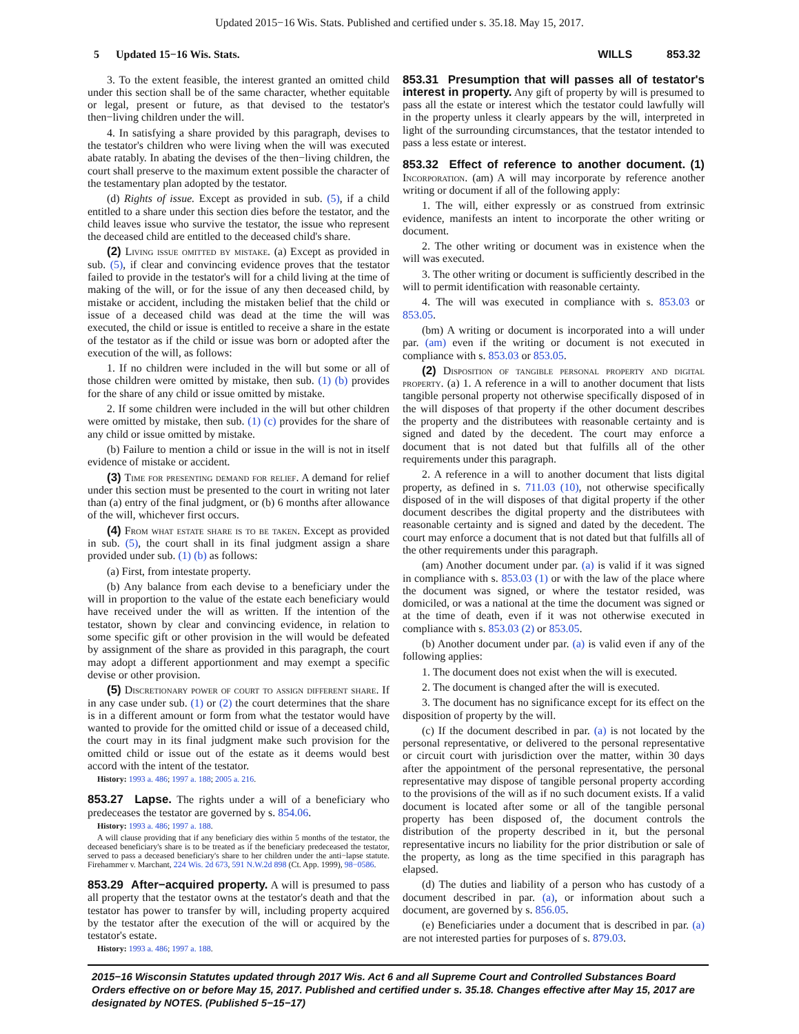Updated 2015−16 Wis. Stats. Published and certified under s. 35.18. May 15, 2017.
5 Updated 15−16 Wis. Stats.
WILLS 853.32
3. To the extent feasible, the interest granted an omitted child under this section shall be of the same character, whether equitable or legal, present or future, as that devised to the testator's then−living children under the will.
4. In satisfying a share provided by this paragraph, devises to the testator's children who were living when the will was executed abate ratably. In abating the devises of the then−living children, the court shall preserve to the maximum extent possible the character of the testamentary plan adopted by the testator.
(d) Rights of issue. Except as provided in sub. (5), if a child entitled to a share under this section dies before the testator, and the child leaves issue who survive the testator, the issue who represent the deceased child are entitled to the deceased child's share.
(2) Living issue omitted by mistake. (a) Except as provided in sub. (5), if clear and convincing evidence proves that the testator failed to provide in the testator's will for a child living at the time of making of the will, or for the issue of any then deceased child, by mistake or accident, including the mistaken belief that the child or issue of a deceased child was dead at the time the will was executed, the child or issue is entitled to receive a share in the estate of the testator as if the child or issue was born or adopted after the execution of the will, as follows:
1. If no children were included in the will but some or all of those children were omitted by mistake, then sub. (1) (b) provides for the share of any child or issue omitted by mistake.
2. If some children were included in the will but other children were omitted by mistake, then sub. (1) (c) provides for the share of any child or issue omitted by mistake.
(b) Failure to mention a child or issue in the will is not in itself evidence of mistake or accident.
(3) Time for presenting demand for relief. A demand for relief under this section must be presented to the court in writing not later than (a) entry of the final judgment, or (b) 6 months after allowance of the will, whichever first occurs.
(4) From what estate share is to be taken. Except as provided in sub. (5), the court shall in its final judgment assign a share provided under sub. (1) (b) as follows:
(a) First, from intestate property.
(b) Any balance from each devise to a beneficiary under the will in proportion to the value of the estate each beneficiary would have received under the will as written. If the intention of the testator, shown by clear and convincing evidence, in relation to some specific gift or other provision in the will would be defeated by assignment of the share as provided in this paragraph, the court may adopt a different apportionment and may exempt a specific devise or other provision.
(5) Discretionary power of court to assign different share. If in any case under sub. (1) or (2) the court determines that the share is in a different amount or form from what the testator would have wanted to provide for the omitted child or issue of a deceased child, the court may in its final judgment make such provision for the omitted child or issue out of the estate as it deems would best accord with the intent of the testator.
History: 1993 a. 486; 1997 a. 188; 2005 a. 216.
853.27 Lapse. The rights under a will of a beneficiary who predeceases the testator are governed by s. 854.06.
History: 1993 a. 486; 1997 a. 188.
A will clause providing that if any beneficiary dies within 5 months of the testator, the deceased beneficiary's share is to be treated as if the beneficiary predeceased the testator, served to pass a deceased beneficiary's share to her children under the anti−lapse statute. Firehammer v. Marchant, 224 Wis. 2d 673, 591 N.W.2d 898 (Ct. App. 1999), 98−0586.
853.29 After−acquired property. A will is presumed to pass all property that the testator owns at the testator's death and that the testator has power to transfer by will, including property acquired by the testator after the execution of the will or acquired by the testator's estate.
History: 1993 a. 486; 1997 a. 188.
853.31 Presumption that will passes all of testator's interest in property. Any gift of property by will is presumed to pass all the estate or interest which the testator could lawfully will in the property unless it clearly appears by the will, interpreted in light of the surrounding circumstances, that the testator intended to pass a less estate or interest.
853.32 Effect of reference to another document. (1) Incorporation. (am) A will may incorporate by reference another writing or document if all of the following apply:
1. The will, either expressly or as construed from extrinsic evidence, manifests an intent to incorporate the other writing or document.
2. The other writing or document was in existence when the will was executed.
3. The other writing or document is sufficiently described in the will to permit identification with reasonable certainty.
4. The will was executed in compliance with s. 853.03 or 853.05.
(bm) A writing or document is incorporated into a will under par. (am) even if the writing or document is not executed in compliance with s. 853.03 or 853.05.
(2) Disposition of tangible personal property and digital property. (a) 1. A reference in a will to another document that lists tangible personal property not otherwise specifically disposed of in the will disposes of that property if the other document describes the property and the distributees with reasonable certainty and is signed and dated by the decedent. The court may enforce a document that is not dated but that fulfills all of the other requirements under this paragraph.
2. A reference in a will to another document that lists digital property, as defined in s. 711.03 (10), not otherwise specifically disposed of in the will disposes of that digital property if the other document describes the digital property and the distributees with reasonable certainty and is signed and dated by the decedent. The court may enforce a document that is not dated but that fulfills all of the other requirements under this paragraph.
(am) Another document under par. (a) is valid if it was signed in compliance with s. 853.03 (1) or with the law of the place where the document was signed, or where the testator resided, was domiciled, or was a national at the time the document was signed or at the time of death, even if it was not otherwise executed in compliance with s. 853.03 (2) or 853.05.
(b) Another document under par. (a) is valid even if any of the following applies:
1. The document does not exist when the will is executed.
2. The document is changed after the will is executed.
3. The document has no significance except for its effect on the disposition of property by the will.
(c) If the document described in par. (a) is not located by the personal representative, or delivered to the personal representative or circuit court with jurisdiction over the matter, within 30 days after the appointment of the personal representative, the personal representative may dispose of tangible personal property according to the provisions of the will as if no such document exists. If a valid document is located after some or all of the tangible personal property has been disposed of, the document controls the distribution of the property described in it, but the personal representative incurs no liability for the prior distribution or sale of the property, as long as the time specified in this paragraph has elapsed.
(d) The duties and liability of a person who has custody of a document described in par. (a), or information about such a document, are governed by s. 856.05.
(e) Beneficiaries under a document that is described in par. (a) are not interested parties for purposes of s. 879.03.
2015−16 Wisconsin Statutes updated through 2017 Wis. Act 6 and all Supreme Court and Controlled Substances Board Orders effective on or before May 15, 2017. Published and certified under s. 35.18. Changes effective after May 15, 2017 are designated by NOTES. (Published 5−15−17)